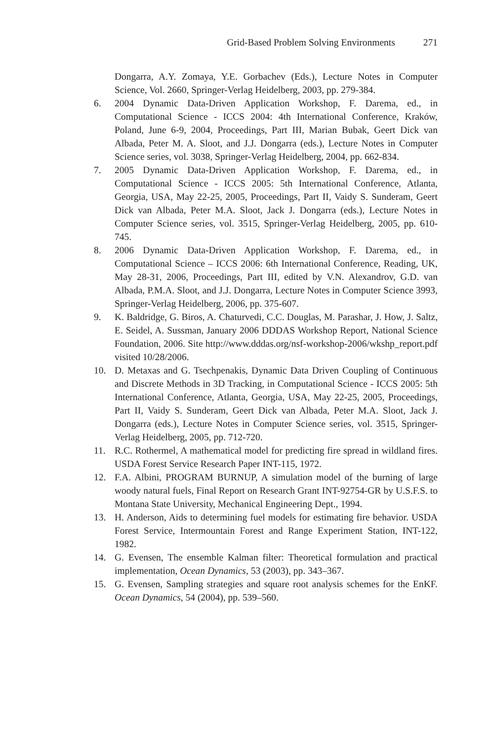Grid-Based Problem Solving Environments 271
Dongarra, A.Y. Zomaya, Y.E. Gorbachev (Eds.), Lecture Notes in Computer Science, Vol. 2660, Springer-Verlag Heidelberg, 2003, pp. 279-384.
6. 2004 Dynamic Data-Driven Application Workshop, F. Darema, ed., in Computational Science - ICCS 2004: 4th International Conference, Kraków, Poland, June 6-9, 2004, Proceedings, Part III, Marian Bubak, Geert Dick van Albada, Peter M. A. Sloot, and J.J. Dongarra (eds.), Lecture Notes in Computer Science series, vol. 3038, Springer-Verlag Heidelberg, 2004, pp. 662-834.
7. 2005 Dynamic Data-Driven Application Workshop, F. Darema, ed., in Computational Science - ICCS 2005: 5th International Conference, Atlanta, Georgia, USA, May 22-25, 2005, Proceedings, Part II, Vaidy S. Sunderam, Geert Dick van Albada, Peter M.A. Sloot, Jack J. Dongarra (eds.), Lecture Notes in Computer Science series, vol. 3515, Springer-Verlag Heidelberg, 2005, pp. 610-745.
8. 2006 Dynamic Data-Driven Application Workshop, F. Darema, ed., in Computational Science – ICCS 2006: 6th International Conference, Reading, UK, May 28-31, 2006, Proceedings, Part III, edited by V.N. Alexandrov, G.D. van Albada, P.M.A. Sloot, and J.J. Dongarra, Lecture Notes in Computer Science 3993, Springer-Verlag Heidelberg, 2006, pp. 375-607.
9. K. Baldridge, G. Biros, A. Chaturvedi, C.C. Douglas, M. Parashar, J. How, J. Saltz, E. Seidel, A. Sussman, January 2006 DDDAS Workshop Report, National Science Foundation, 2006. Site http://www.dddas.org/nsf-workshop-2006/wkshp_report.pdf visited 10/28/2006.
10. D. Metaxas and G. Tsechpenakis, Dynamic Data Driven Coupling of Continuous and Discrete Methods in 3D Tracking, in Computational Science - ICCS 2005: 5th International Conference, Atlanta, Georgia, USA, May 22-25, 2005, Proceedings, Part II, Vaidy S. Sunderam, Geert Dick van Albada, Peter M.A. Sloot, Jack J. Dongarra (eds.), Lecture Notes in Computer Science series, vol. 3515, Springer-Verlag Heidelberg, 2005, pp. 712-720.
11. R.C. Rothermel, A mathematical model for predicting fire spread in wildland fires. USDA Forest Service Research Paper INT-115, 1972.
12. F.A. Albini, PROGRAM BURNUP, A simulation model of the burning of large woody natural fuels, Final Report on Research Grant INT-92754-GR by U.S.F.S. to Montana State University, Mechanical Engineering Dept., 1994.
13. H. Anderson, Aids to determining fuel models for estimating fire behavior. USDA Forest Service, Intermountain Forest and Range Experiment Station, INT-122, 1982.
14. G. Evensen, The ensemble Kalman filter: Theoretical formulation and practical implementation, Ocean Dynamics, 53 (2003), pp. 343–367.
15. G. Evensen, Sampling strategies and square root analysis schemes for the EnKF. Ocean Dynamics, 54 (2004), pp. 539–560.